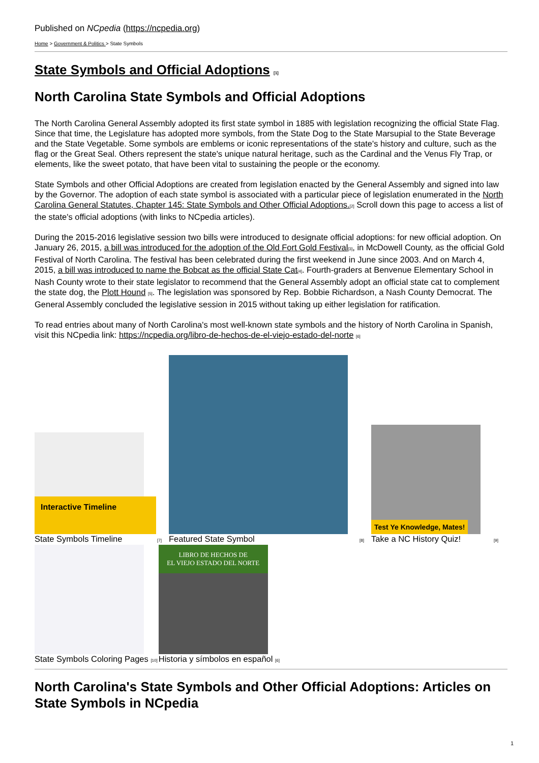Published on NCpedia (https://ncpedia.org)
Home > Government & Politics > State Symbols
State Symbols and Official Adoptions [1]
North Carolina State Symbols and Official Adoptions
The North Carolina General Assembly adopted its first state symbol in 1885 with legislation recognizing the official State Flag. Since that time, the Legislature has adopted more symbols, from the State Dog to the State Marsupial to the State Beverage and the State Vegetable. Some symbols are emblems or iconic representations of the state's history and culture, such as the flag or the Great Seal. Others represent the state's unique natural heritage, such as the Cardinal and the Venus Fly Trap, or elements, like the sweet potato, that have been vital to sustaining the people or the economy.
State Symbols and other Official Adoptions are created from legislation enacted by the General Assembly and signed into law by the Governor. The adoption of each state symbol is associated with a particular piece of legislation enumerated in the North Carolina General Statutes, Chapter 145: State Symbols and Other Official Adoptions.[2] Scroll down this page to access a list of the state's official adoptions (with links to NCpedia articles).
During the 2015-2016 legislative session two bills were introduced to designate official adoptions: for new official adoption. On January 26, 2015, a bill was introduced for the adoption of the Old Fort Gold Festival[3], in McDowell County, as the official Gold Festival of North Carolina. The festival has been celebrated during the first weekend in June since 2003. And on March 4, 2015, a bill was introduced to name the Bobcat as the official State Cat[4]. Fourth-graders at Benvenue Elementary School in Nash County wrote to their state legislator to recommend that the General Assembly adopt an official state cat to complement the state dog, the Plott Hound [5]. The legislation was sponsored by Rep. Bobbie Richardson, a Nash County Democrat. The General Assembly concluded the legislative session in 2015 without taking up either legislation for ratification.
To read entries about many of North Carolina's most well-known state symbols and the history of North Carolina in Spanish, visit this NCpedia link: https://ncpedia.org/libro-de-hechos-de-el-viejo-estado-del-norte [6]
Interactive Timeline
State Symbols Timeline [7]
Featured State Symbol [8]
Test Ye Knowledge, Mates!
Take a NC History Quiz! [9]
State Symbols Coloring Pages [10]
LIBRO DE HECHOS DE
EL VIEJO ESTADO DEL NORTE
Historia y símbolos en español [6]
North Carolina's State Symbols and Other Official Adoptions: Articles on State Symbols in NCpedia
1